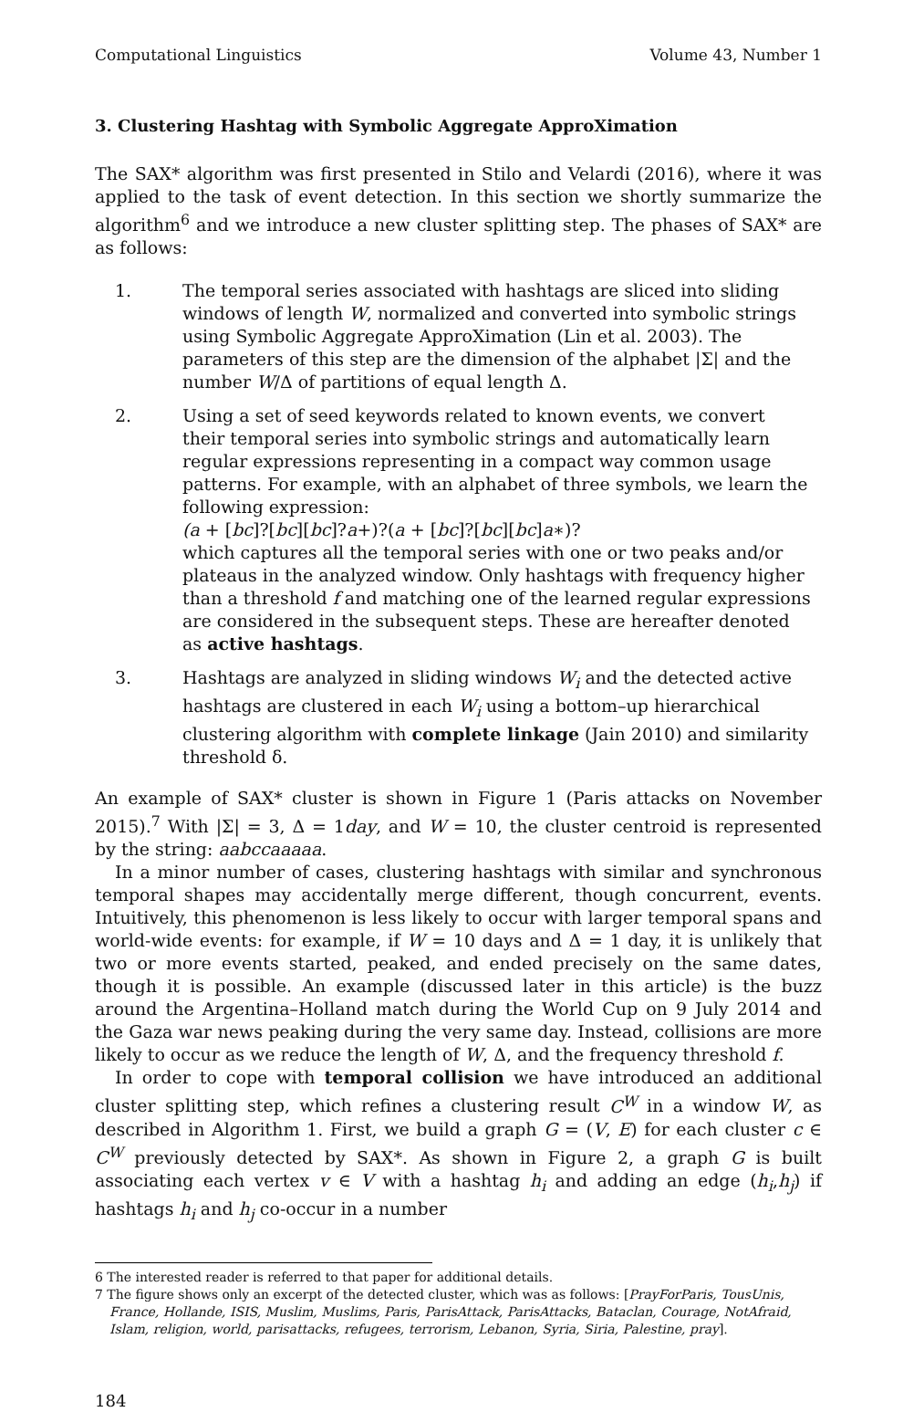Computational Linguistics Volume 43, Number 1
3. Clustering Hashtag with Symbolic Aggregate ApproXimation
The SAX* algorithm was first presented in Stilo and Velardi (2016), where it was applied to the task of event detection. In this section we shortly summarize the algorithm<sup>6</sup> and we introduce a new cluster splitting step. The phases of SAX* are as follows:
1. The temporal series associated with hashtags are sliced into sliding windows of length W, normalized and converted into symbolic strings using Symbolic Aggregate ApproXimation (Lin et al. 2003). The parameters of this step are the dimension of the alphabet |Σ| and the number W/Δ of partitions of equal length Δ.
2. Using a set of seed keywords related to known events, we convert their temporal series into symbolic strings and automatically learn regular expressions representing in a compact way common usage patterns. For example, with an alphabet of three symbols, we learn the following expression:
(a + [bc]?[bc][bc]?a+)?(a + [bc]?[bc][bc]a∗)?
which captures all the temporal series with one or two peaks and/or plateaus in the analyzed window. Only hashtags with frequency higher than a threshold f and matching one of the learned regular expressions are considered in the subsequent steps. These are hereafter denoted as active hashtags.
3. Hashtags are analyzed in sliding windows W<sub>i</sub> and the detected active hashtags are clustered in each W<sub>i</sub> using a bottom–up hierarchical clustering algorithm with complete linkage (Jain 2010) and similarity threshold δ.
An example of SAX* cluster is shown in Figure 1 (Paris attacks on November 2015).<sup>7</sup> With |Σ| = 3, Δ = 1day, and W = 10, the cluster centroid is represented by the string: aabccaaaaa.
In a minor number of cases, clustering hashtags with similar and synchronous temporal shapes may accidentally merge different, though concurrent, events. Intuitively, this phenomenon is less likely to occur with larger temporal spans and world-wide events: for example, if W = 10 days and Δ = 1 day, it is unlikely that two or more events started, peaked, and ended precisely on the same dates, though it is possible. An example (discussed later in this article) is the buzz around the Argentina–Holland match during the World Cup on 9 July 2014 and the Gaza war news peaking during the very same day. Instead, collisions are more likely to occur as we reduce the length of W, Δ, and the frequency threshold f.
In order to cope with temporal collision we have introduced an additional cluster splitting step, which refines a clustering result C<sup>W</sup> in a window W, as described in Algorithm 1. First, we build a graph G = (V, E) for each cluster c ∈ C<sup>W</sup> previously detected by SAX*. As shown in Figure 2, a graph G is built associating each vertex v ∈ V with a hashtag h<sub>i</sub> and adding an edge (h<sub>i</sub>,h<sub>j</sub>) if hashtags h<sub>i</sub> and h<sub>j</sub> co-occur in a number
6 The interested reader is referred to that paper for additional details.
7 The figure shows only an excerpt of the detected cluster, which was as follows: [PrayForParis, TousUnis, France, Hollande, ISIS, Muslim, Muslims, Paris, ParisAttack, ParisAttacks, Bataclan, Courage, NotAfraid, Islam, religion, world, parisattacks, refugees, terrorism, Lebanon, Syria, Siria, Palestine, pray].
184